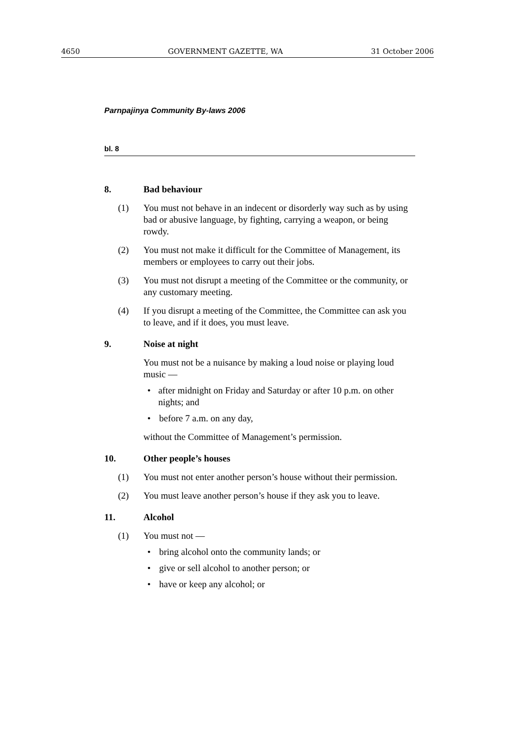4650 GOVERNMENT GAZETTE, WA 31 October 2006
Parnpajinya Community By-laws 2006
bl. 8
8. Bad behaviour
(1) You must not behave in an indecent or disorderly way such as by using bad or abusive language, by fighting, carrying a weapon, or being rowdy.
(2) You must not make it difficult for the Committee of Management, its members or employees to carry out their jobs.
(3) You must not disrupt a meeting of the Committee or the community, or any customary meeting.
(4) If you disrupt a meeting of the Committee, the Committee can ask you to leave, and if it does, you must leave.
9. Noise at night
You must not be a nuisance by making a loud noise or playing loud music —
• after midnight on Friday and Saturday or after 10 p.m. on other nights; and
• before 7 a.m. on any day,
without the Committee of Management’s permission.
10. Other people’s houses
(1) You must not enter another person’s house without their permission.
(2) You must leave another person’s house if they ask you to leave.
11. Alcohol
(1) You must not —
• bring alcohol onto the community lands; or
• give or sell alcohol to another person; or
• have or keep any alcohol; or